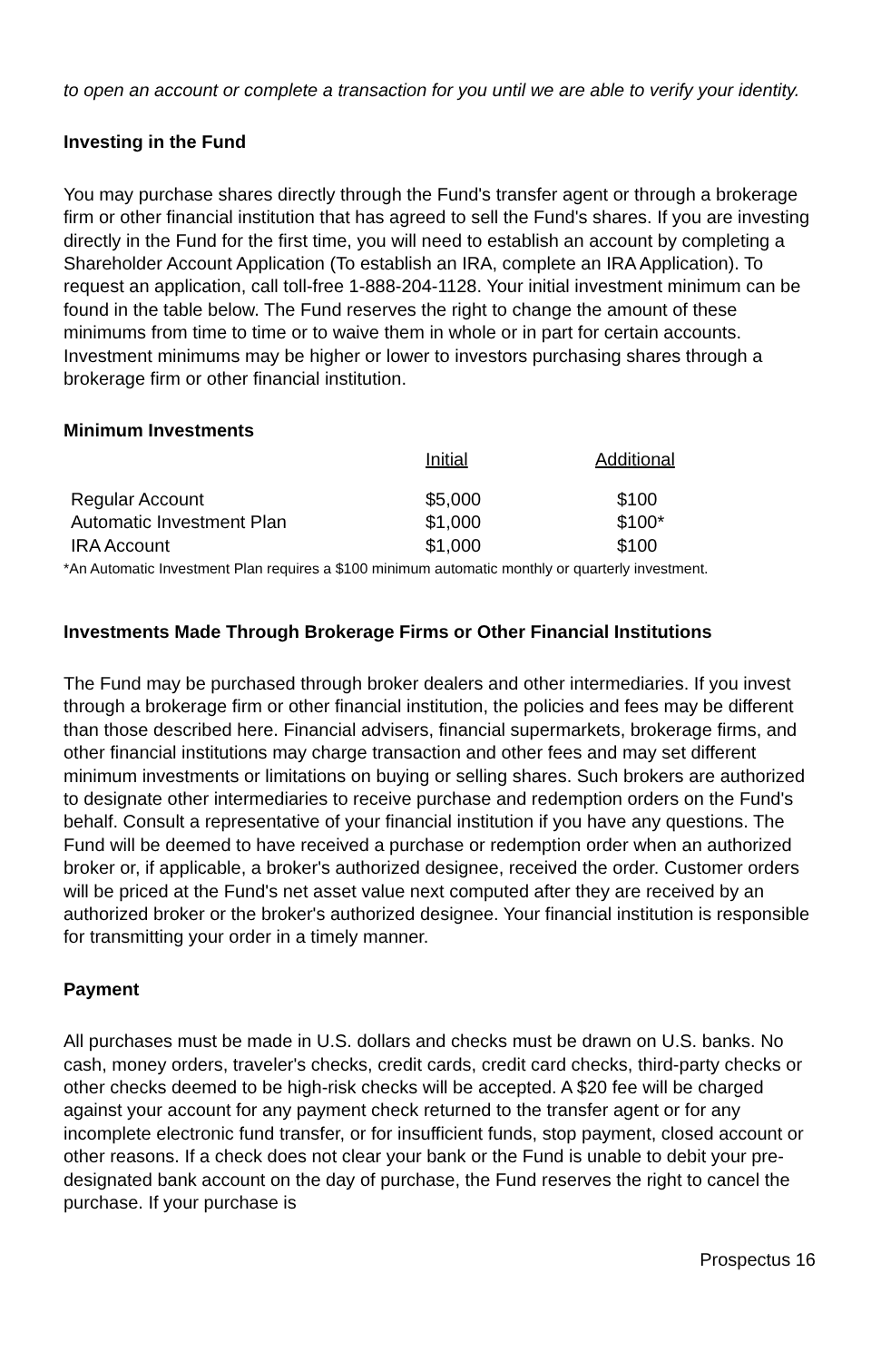to open an account or complete a transaction for you until we are able to verify your identity.
Investing in the Fund
You may purchase shares directly through the Fund's transfer agent or through a brokerage firm or other financial institution that has agreed to sell the Fund's shares. If you are investing directly in the Fund for the first time, you will need to establish an account by completing a Shareholder Account Application (To establish an IRA, complete an IRA Application). To request an application, call toll-free 1-888-204-1128. Your initial investment minimum can be found in the table below. The Fund reserves the right to change the amount of these minimums from time to time or to waive them in whole or in part for certain accounts. Investment minimums may be higher or lower to investors purchasing shares through a brokerage firm or other financial institution.
Minimum Investments
| | Initial | Additional |
| --- | --- | --- |
| Regular Account | $5,000 | $100 |
| Automatic Investment Plan | $1,000 | $100* |
| IRA Account | $1,000 | $100 |
*An Automatic Investment Plan requires a $100 minimum automatic monthly or quarterly investment.
Investments Made Through Brokerage Firms or Other Financial Institutions
The Fund may be purchased through broker dealers and other intermediaries. If you invest through a brokerage firm or other financial institution, the policies and fees may be different than those described here. Financial advisers, financial supermarkets, brokerage firms, and other financial institutions may charge transaction and other fees and may set different minimum investments or limitations on buying or selling shares. Such brokers are authorized to designate other intermediaries to receive purchase and redemption orders on the Fund's behalf. Consult a representative of your financial institution if you have any questions. The Fund will be deemed to have received a purchase or redemption order when an authorized broker or, if applicable, a broker's authorized designee, received the order. Customer orders will be priced at the Fund's net asset value next computed after they are received by an authorized broker or the broker's authorized designee. Your financial institution is responsible for transmitting your order in a timely manner.
Payment
All purchases must be made in U.S. dollars and checks must be drawn on U.S. banks. No cash, money orders, traveler's checks, credit cards, credit card checks, third-party checks or other checks deemed to be high-risk checks will be accepted. A $20 fee will be charged against your account for any payment check returned to the transfer agent or for any incomplete electronic fund transfer, or for insufficient funds, stop payment, closed account or other reasons. If a check does not clear your bank or the Fund is unable to debit your pre-designated bank account on the day of purchase, the Fund reserves the right to cancel the purchase. If your purchase is
Prospectus 16